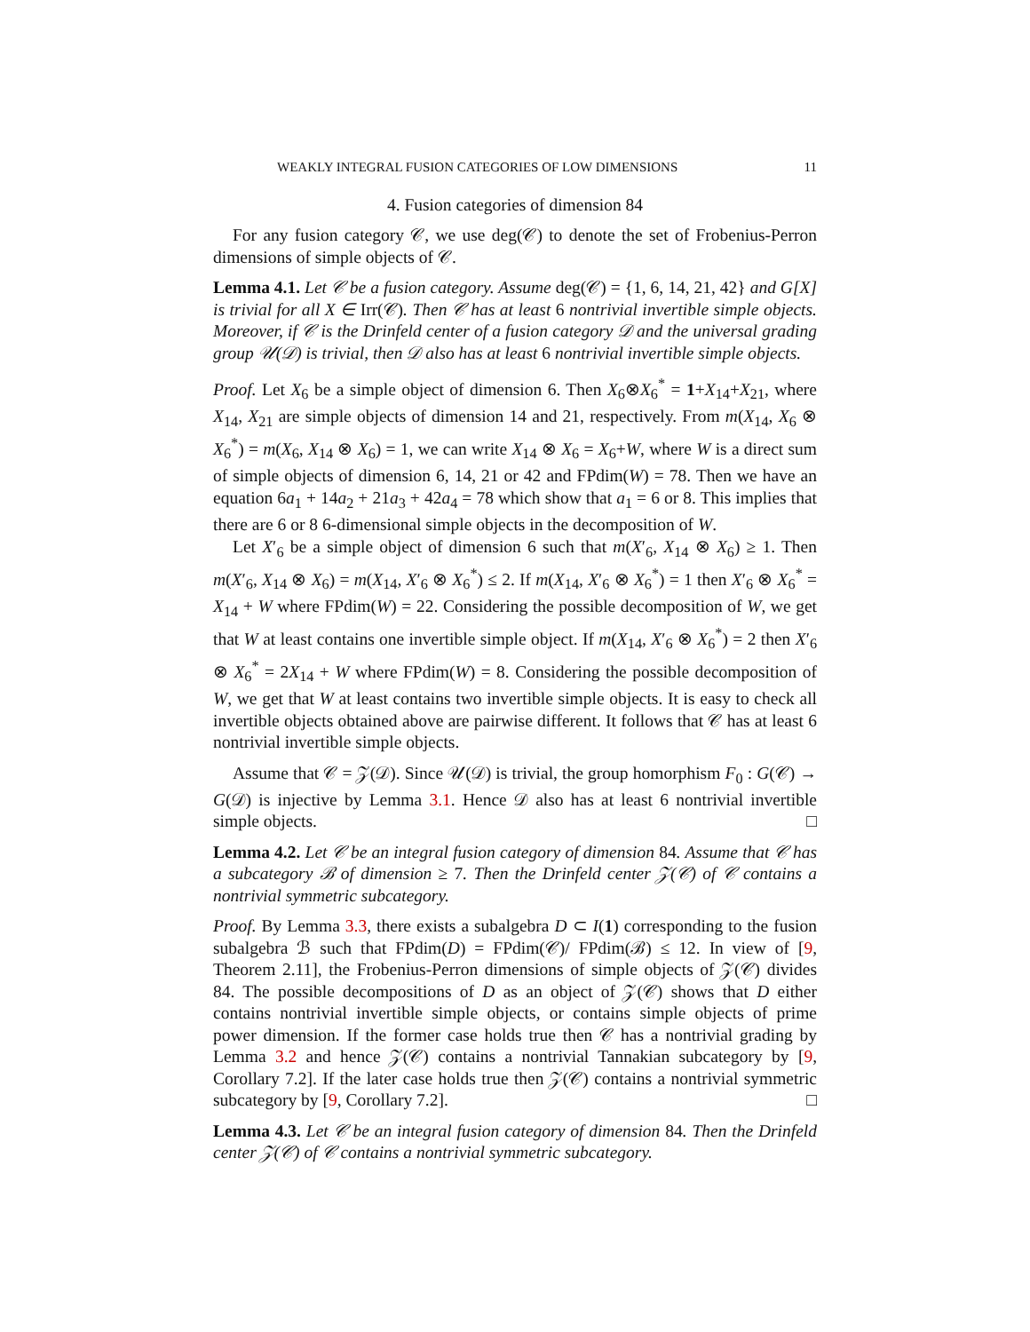WEAKLY INTEGRAL FUSION CATEGORIES OF LOW DIMENSIONS 11
4. Fusion categories of dimension 84
For any fusion category 𝒞, we use deg(𝒞) to denote the set of Frobenius-Perron dimensions of simple objects of 𝒞.
Lemma 4.1. Let 𝒞 be a fusion category. Assume deg(𝒞) = {1, 6, 14, 21, 42} and G[X] is trivial for all X ∈ Irr(𝒞). Then 𝒞 has at least 6 nontrivial invertible simple objects. Moreover, if 𝒞 is the Drinfeld center of a fusion category 𝒟 and the universal grading group 𝒰(𝒟) is trivial, then 𝒟 also has at least 6 nontrivial invertible simple objects.
Proof. Let X<sub>6</sub> be a simple object of dimension 6. Then X<sub>6</sub>⊗X<sub>6</sub><sup>*</sup> = 1+X<sub>14</sub>+X<sub>21</sub>, where X<sub>14</sub>, X<sub>21</sub> are simple objects of dimension 14 and 21, respectively. From m(X<sub>14</sub>, X<sub>6</sub> ⊗ X<sub>6</sub><sup>*</sup>) = m(X<sub>6</sub>, X<sub>14</sub> ⊗ X<sub>6</sub>) = 1, we can write X<sub>14</sub> ⊗ X<sub>6</sub> = X<sub>6</sub>+W, where W is a direct sum of simple objects of dimension 6, 14, 21 or 42 and FPdim(W) = 78. Then we have an equation 6a<sub>1</sub> + 14a<sub>2</sub> + 21a<sub>3</sub> + 42a<sub>4</sub> = 78 which show that a<sub>1</sub> = 6 or 8. This implies that there are 6 or 8 6-dimensional simple objects in the decomposition of W.
Let X′<sub>6</sub> be a simple object of dimension 6 such that m(X′<sub>6</sub>, X<sub>14</sub> ⊗ X<sub>6</sub>) ≥ 1. Then m(X′<sub>6</sub>, X<sub>14</sub> ⊗ X<sub>6</sub>) = m(X<sub>14</sub>, X′<sub>6</sub> ⊗ X<sub>6</sub><sup>*</sup>) ≤ 2. If m(X<sub>14</sub>, X′<sub>6</sub> ⊗ X<sub>6</sub><sup>*</sup>) = 1 then X′<sub>6</sub> ⊗ X<sub>6</sub><sup>*</sup> = X<sub>14</sub> + W where FPdim(W) = 22. Considering the possible decomposition of W, we get that W at least contains one invertible simple object. If m(X<sub>14</sub>, X′<sub>6</sub> ⊗ X<sub>6</sub><sup>*</sup>) = 2 then X′<sub>6</sub> ⊗ X<sub>6</sub><sup>*</sup> = 2X<sub>14</sub> + W where FPdim(W) = 8. Considering the possible decomposition of W, we get that W at least contains two invertible simple objects. It is easy to check all invertible objects obtained above are pairwise different. It follows that 𝒞 has at least 6 nontrivial invertible simple objects.
Assume that 𝒞 = 𝒵(𝒟). Since 𝒰(𝒟) is trivial, the group homorphism F<sub>0</sub> : G(𝒞) → G(𝒟) is injective by Lemma 3.1. Hence 𝒟 also has at least 6 nontrivial invertible simple objects. □
Lemma 4.2. Let 𝒞 be an integral fusion category of dimension 84. Assume that 𝒞 has a subcategory ℬ of dimension ≥ 7. Then the Drinfeld center 𝒵(𝒞) of 𝒞 contains a nontrivial symmetric subcategory.
Proof. By Lemma 3.3, there exists a subalgebra D ⊂ I(1) corresponding to the fusion subalgebra ℬ such that FPdim(D) = FPdim(𝒞)/ FPdim(ℬ) ≤ 12. In view of [9, Theorem 2.11], the Frobenius-Perron dimensions of simple objects of 𝒵(𝒞) divides 84. The possible decompositions of D as an object of 𝒵(𝒞) shows that D either contains nontrivial invertible simple objects, or contains simple objects of prime power dimension. If the former case holds true then 𝒞 has a nontrivial grading by Lemma 3.2 and hence 𝒵(𝒞) contains a nontrivial Tannakian subcategory by [9, Corollary 7.2]. If the later case holds true then 𝒵(𝒞) contains a nontrivial symmetric subcategory by [9, Corollary 7.2]. □
Lemma 4.3. Let 𝒞 be an integral fusion category of dimension 84. Then the Drinfeld center 𝒵(𝒞) of 𝒞 contains a nontrivial symmetric subcategory.